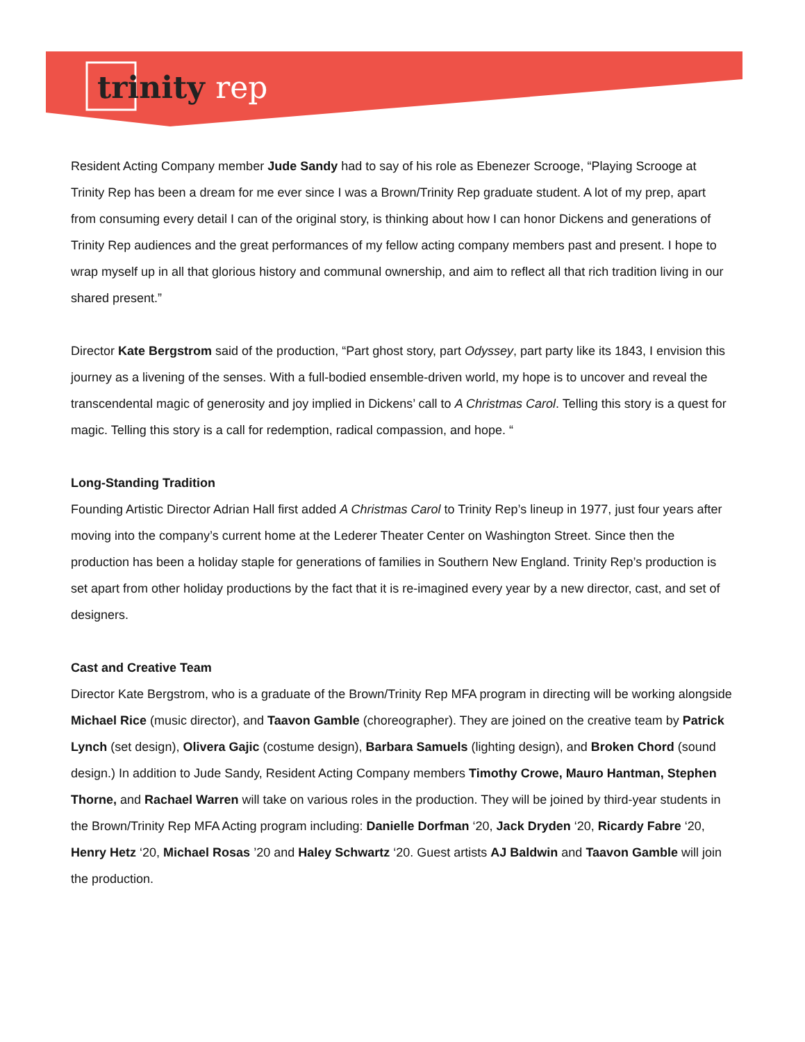trinity rep
Resident Acting Company member Jude Sandy had to say of his role as Ebenezer Scrooge, “Playing Scrooge at Trinity Rep has been a dream for me ever since I was a Brown/Trinity Rep graduate student. A lot of my prep, apart from consuming every detail I can of the original story, is thinking about how I can honor Dickens and generations of Trinity Rep audiences and the great performances of my fellow acting company members past and present. I hope to wrap myself up in all that glorious history and communal ownership, and aim to reflect all that rich tradition living in our shared present.”
Director Kate Bergstrom said of the production, “Part ghost story, part Odyssey, part party like its 1843, I envision this journey as a livening of the senses. With a full-bodied ensemble-driven world, my hope is to uncover and reveal the transcendental magic of generosity and joy implied in Dickens’ call to A Christmas Carol. Telling this story is a quest for magic. Telling this story is a call for redemption, radical compassion, and hope. “
Long-Standing Tradition
Founding Artistic Director Adrian Hall first added A Christmas Carol to Trinity Rep’s lineup in 1977, just four years after moving into the company’s current home at the Lederer Theater Center on Washington Street. Since then the production has been a holiday staple for generations of families in Southern New England. Trinity Rep’s production is set apart from other holiday productions by the fact that it is re-imagined every year by a new director, cast, and set of designers.
Cast and Creative Team
Director Kate Bergstrom, who is a graduate of the Brown/Trinity Rep MFA program in directing will be working alongside Michael Rice (music director), and Taavon Gamble (choreographer). They are joined on the creative team by Patrick Lynch (set design), Olivera Gajic (costume design), Barbara Samuels (lighting design), and Broken Chord (sound design.) In addition to Jude Sandy, Resident Acting Company members Timothy Crowe, Mauro Hantman, Stephen Thorne, and Rachael Warren will take on various roles in the production. They will be joined by third-year students in the Brown/Trinity Rep MFA Acting program including: Danielle Dorfman ‘20, Jack Dryden ‘20, Ricardy Fabre ‘20, Henry Hetz ‘20, Michael Rosas ’20 and Haley Schwartz ‘20. Guest artists AJ Baldwin and Taavon Gamble will join the production.